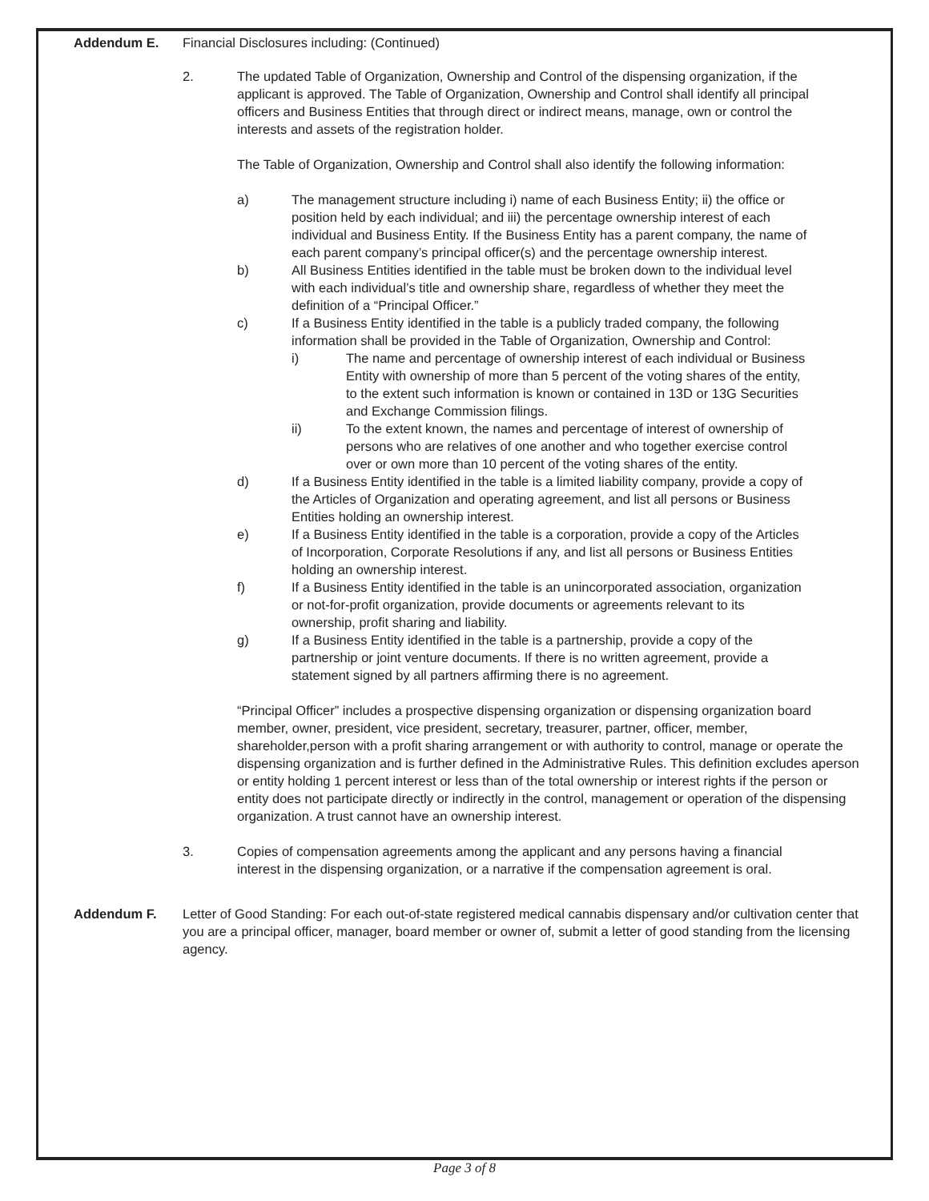Addendum E. Financial Disclosures including: (Continued)
2. The updated Table of Organization, Ownership and Control of the dispensing organization, if the applicant is approved. The Table of Organization, Ownership and Control shall identify all principal officers and Business Entities that through direct or indirect means, manage, own or control the interests and assets of the registration holder.
The Table of Organization, Ownership and Control shall also identify the following information:
a) The management structure including i) name of each Business Entity; ii) the office or position held by each individual; and iii) the percentage ownership interest of each individual and Business Entity. If the Business Entity has a parent company, the name of each parent company’s principal officer(s) and the percentage ownership interest.
b) All Business Entities identified in the table must be broken down to the individual level with each individual’s title and ownership share, regardless of whether they meet the definition of a “Principal Officer.”
c) If a Business Entity identified in the table is a publicly traded company, the following information shall be provided in the Table of Organization, Ownership and Control:
i) The name and percentage of ownership interest of each individual or Business Entity with ownership of more than 5 percent of the voting shares of the entity, to the extent such information is known or contained in 13D or 13G Securities and Exchange Commission filings.
ii) To the extent known, the names and percentage of interest of ownership of persons who are relatives of one another and who together exercise control over or own more than 10 percent of the voting shares of the entity.
d) If a Business Entity identified in the table is a limited liability company, provide a copy of the Articles of Organization and operating agreement, and list all persons or Business Entities holding an ownership interest.
e) If a Business Entity identified in the table is a corporation, provide a copy of the Articles of Incorporation, Corporate Resolutions if any, and list all persons or Business Entities holding an ownership interest.
f) If a Business Entity identified in the table is an unincorporated association, organization or not-for-profit organization, provide documents or agreements relevant to its ownership, profit sharing and liability.
g) If a Business Entity identified in the table is a partnership, provide a copy of the partnership or joint venture documents. If there is no written agreement, provide a statement signed by all partners affirming there is no agreement.
“Principal Officer” includes a prospective dispensing organization or dispensing organization board member, owner, president, vice president, secretary, treasurer, partner, officer, member, shareholder,person with a profit sharing arrangement or with authority to control, manage or operate the dispensing organization and is further defined in the Administrative Rules. This definition excludes aperson or entity holding 1 percent interest or less than of the total ownership or interest rights if the person or entity does not participate directly or indirectly in the control, management or operation of the dispensing organization. A trust cannot have an ownership interest.
3. Copies of compensation agreements among the applicant and any persons having a financial interest in the dispensing organization, or a narrative if the compensation agreement is oral.
Addendum F. Letter of Good Standing: For each out-of-state registered medical cannabis dispensary and/or cultivation center that you are a principal officer, manager, board member or owner of, submit a letter of good standing from the licensing agency.
Page 3 of 8